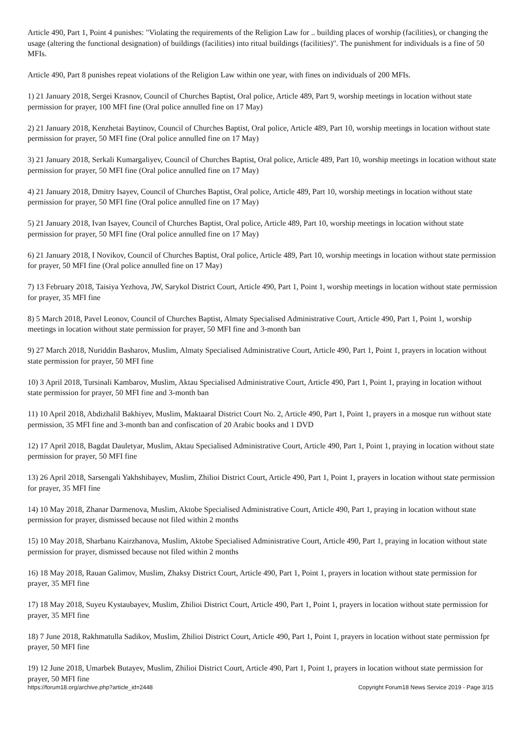Article 490, Part 1, Point 4 punishes: "Violating the requirements of the Religion Law for .. building places of worship (facilities), or changing the usage (altering the functional designation) of buildings (facilities) into ritual buildings (facilities)". The punishment for individuals is a fine of 50 MFIs.
Article 490, Part 8 punishes repeat violations of the Religion Law within one year, with fines on individuals of 200 MFIs.
1) 21 January 2018, Sergei Krasnov, Council of Churches Baptist, Oral police, Article 489, Part 9, worship meetings in location without state permission for prayer, 100 MFI fine (Oral police annulled fine on 17 May)
2) 21 January 2018, Kenzhetai Baytinov, Council of Churches Baptist, Oral police, Article 489, Part 10, worship meetings in location without state permission for prayer, 50 MFI fine (Oral police annulled fine on 17 May)
3) 21 January 2018, Serkali Kumargaliyev, Council of Churches Baptist, Oral police, Article 489, Part 10, worship meetings in location without state permission for prayer, 50 MFI fine (Oral police annulled fine on 17 May)
4) 21 January 2018, Dmitry Isayev, Council of Churches Baptist, Oral police, Article 489, Part 10, worship meetings in location without state permission for prayer, 50 MFI fine (Oral police annulled fine on 17 May)
5) 21 January 2018, Ivan Isayev, Council of Churches Baptist, Oral police, Article 489, Part 10, worship meetings in location without state permission for prayer, 50 MFI fine (Oral police annulled fine on 17 May)
6) 21 January 2018, I Novikov, Council of Churches Baptist, Oral police, Article 489, Part 10, worship meetings in location without state permission for prayer, 50 MFI fine (Oral police annulled fine on 17 May)
7) 13 February 2018, Taisiya Yezhova, JW, Sarykol District Court, Article 490, Part 1, Point 1, worship meetings in location without state permission for prayer, 35 MFI fine
8) 5 March 2018, Pavel Leonov, Council of Churches Baptist, Almaty Specialised Administrative Court, Article 490, Part 1, Point 1, worship meetings in location without state permission for prayer, 50 MFI fine and 3-month ban
9) 27 March 2018, Nuriddin Basharov, Muslim, Almaty Specialised Administrative Court, Article 490, Part 1, Point 1, prayers in location without state permission for prayer, 50 MFI fine
10) 3 April 2018, Tursinali Kambarov, Muslim, Aktau Specialised Administrative Court, Article 490, Part 1, Point 1, praying in location without state permission for prayer, 50 MFI fine and 3-month ban
11) 10 April 2018, Abdizhalil Bakhiyev, Muslim, Maktaaral District Court No. 2, Article 490, Part 1, Point 1, prayers in a mosque run without state permission, 35 MFI fine and 3-month ban and confiscation of 20 Arabic books and 1 DVD
12) 17 April 2018, Bagdat Dauletyar, Muslim, Aktau Specialised Administrative Court, Article 490, Part 1, Point 1, praying in location without state permission for prayer, 50 MFI fine
13) 26 April 2018, Sarsengali Yakhshibayev, Muslim, Zhilioi District Court, Article 490, Part 1, Point 1, prayers in location without state permission for prayer, 35 MFI fine
14) 10 May 2018, Zhanar Darmenova, Muslim, Aktobe Specialised Administrative Court, Article 490, Part 1, praying in location without state permission for prayer, dismissed because not filed within 2 months
15) 10 May 2018, Sharbanu Kairzhanova, Muslim, Aktobe Specialised Administrative Court, Article 490, Part 1, praying in location without state permission for prayer, dismissed because not filed within 2 months
16) 18 May 2018, Rauan Galimov, Muslim, Zhaksy District Court, Article 490, Part 1, Point 1, prayers in location without state permission for prayer, 35 MFI fine
17) 18 May 2018, Suyeu Kystaubayev, Muslim, Zhilioi District Court, Article 490, Part 1, Point 1, prayers in location without state permission for prayer, 35 MFI fine
18) 7 June 2018, Rakhmatulla Sadikov, Muslim, Zhilioi District Court, Article 490, Part 1, Point 1, prayers in location without state permission fpr prayer, 50 MFI fine
19) 12 June 2018, Umarbek Butayev, Muslim, Zhilioi District Court, Article 490, Part 1, Point 1, prayers in location without state permission for prayer, 50 MFI fine
https://forum18.org/archive.php?article_id=2448 Copyright Forum18 News Service 2019 - Page 3/15